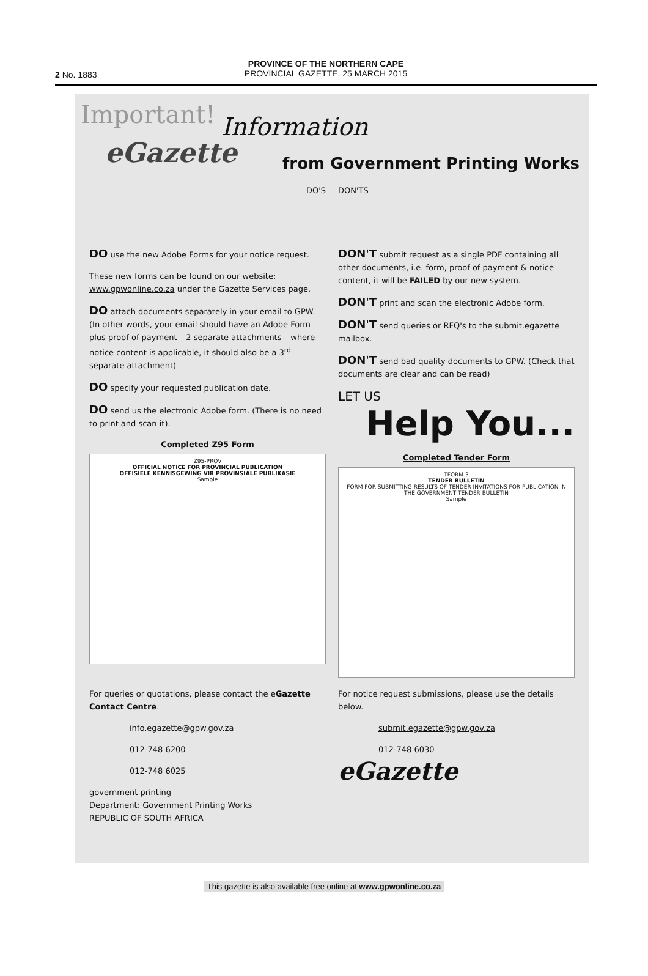PROVINCE OF THE NORTHERN CAPE
PROVINCIAL GAZETTE, 25 MARCH 2015
2 No. 1883
Important!
Information
eGazette from Government Printing Works
DO'S
DO use the new Adobe Forms for your notice request.
These new forms can be found on our website: www.gpwonline.co.za under the Gazette Services page.
DO attach documents separately in your email to GPW. (In other words, your email should have an Adobe Form plus proof of payment – 2 separate attachments – where notice content is applicable, it should also be a 3<sup>rd</sup> separate attachment)
DO specify your requested publication date.
DO send us the electronic Adobe form. (There is no need to print and scan it).
Completed Z95 Form
Z95-PROV
OFFICIAL NOTICE FOR PROVINCIAL PUBLICATION
OFFISIELE KENNISGEWING VIR PROVINSIALE PUBLIKASIE
Sample
DON'TS
DON'T submit request as a single PDF containing all other documents, i.e. form, proof of payment & notice content, it will be FAILED by our new system.
DON'T print and scan the electronic Adobe form.
DON'T send queries or RFQ's to the submit.egazette mailbox.
DON'T send bad quality documents to GPW. (Check that documents are clear and can be read)
LET US
Help You...
Completed Tender Form
TFORM 3
TENDER BULLETIN
FORM FOR SUBMITTING RESULTS OF TENDER INVITATIONS FOR PUBLICATION IN THE GOVERNMENT TENDER BULLETIN
Sample
For queries or quotations, please contact the eGazette Contact Centre.
info.egazette@gpw.gov.za
012-748 6200
012-748 6025
government printing
Department: Government Printing Works
REPUBLIC OF SOUTH AFRICA
For notice request submissions, please use the details below.
submit.egazette@gpw.gov.za
012-748 6030
eGazette
This gazette is also available free online at www.gpwonline.co.za